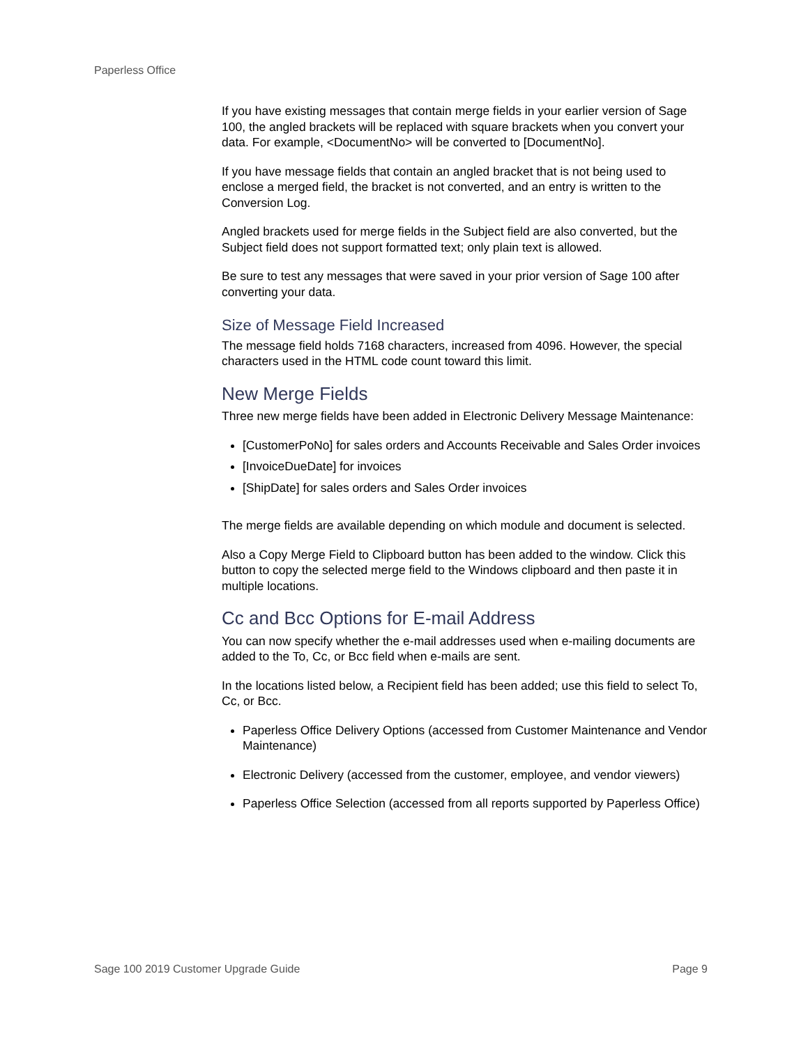Paperless Office
If you have existing messages that contain merge fields in your earlier version of Sage 100, the angled brackets will be replaced with square brackets when you convert your data. For example, <DocumentNo> will be converted to [DocumentNo].
If you have message fields that contain an angled bracket that is not being used to enclose a merged field, the bracket is not converted, and an entry is written to the Conversion Log.
Angled brackets used for merge fields in the Subject field are also converted, but the Subject field does not support formatted text; only plain text is allowed.
Be sure to test any messages that were saved in your prior version of Sage 100 after converting your data.
Size of Message Field Increased
The message field holds 7168 characters, increased from 4096. However, the special characters used in the HTML code count toward this limit.
New Merge Fields
Three new merge fields have been added in Electronic Delivery Message Maintenance:
[CustomerPoNo] for sales orders and Accounts Receivable and Sales Order invoices
[InvoiceDueDate] for invoices
[ShipDate] for sales orders and Sales Order invoices
The merge fields are available depending on which module and document is selected.
Also a Copy Merge Field to Clipboard button has been added to the window. Click this button to copy the selected merge field to the Windows clipboard and then paste it in multiple locations.
Cc and Bcc Options for E-mail Address
You can now specify whether the e-mail addresses used when e-mailing documents are added to the To, Cc, or Bcc field when e-mails are sent.
In the locations listed below, a Recipient field has been added; use this field to select To, Cc, or Bcc.
Paperless Office Delivery Options (accessed from Customer Maintenance and Vendor Maintenance)
Electronic Delivery (accessed from the customer, employee, and vendor viewers)
Paperless Office Selection (accessed from all reports supported by Paperless Office)
Sage 100 2019 Customer Upgrade Guide Page 9